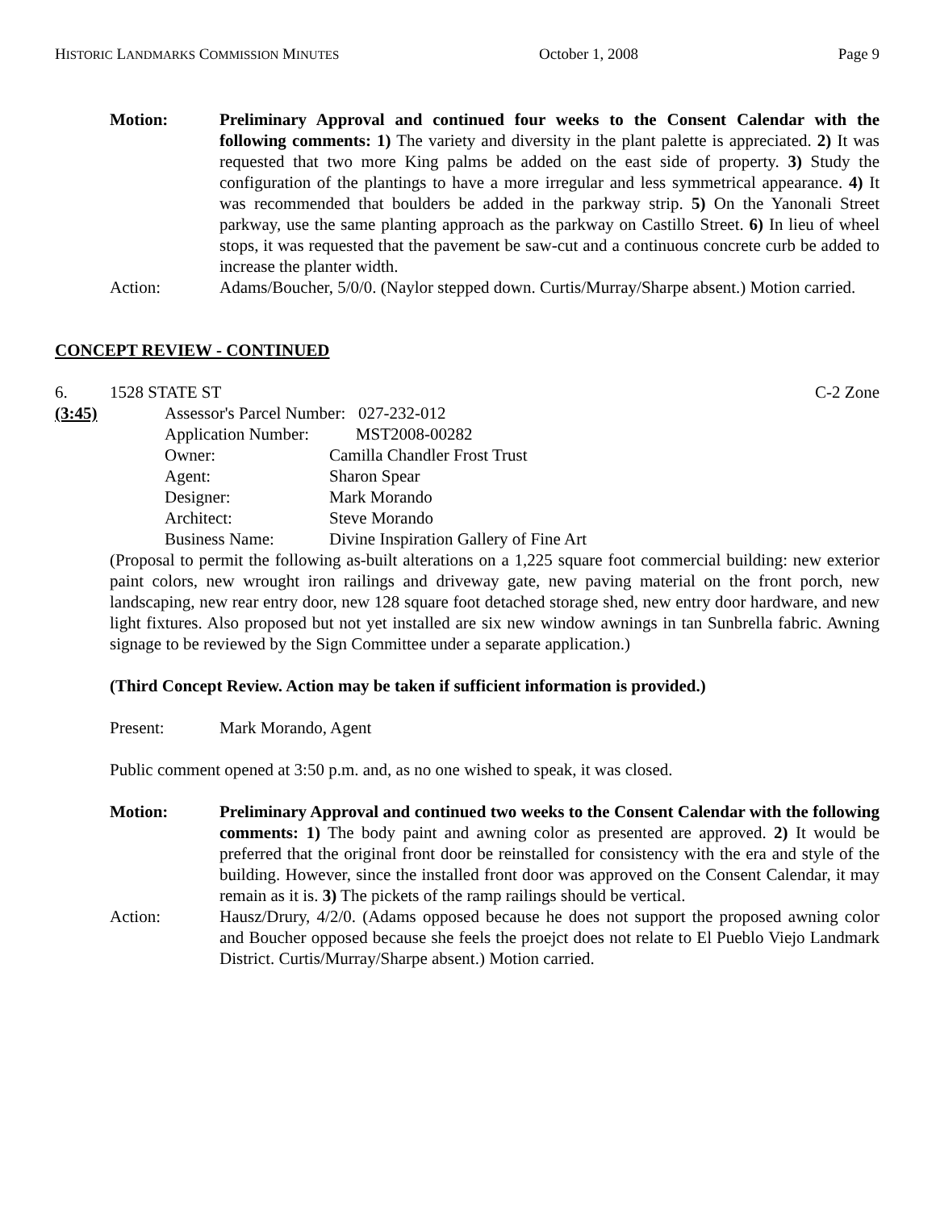HISTORIC LANDMARKS COMMISSION MINUTES October 1, 2008 Page 9
Motion: Preliminary Approval and continued four weeks to the Consent Calendar with the following comments: 1) The variety and diversity in the plant palette is appreciated. 2) It was requested that two more King palms be added on the east side of property. 3) Study the configuration of the plantings to have a more irregular and less symmetrical appearance. 4) It was recommended that boulders be added in the parkway strip. 5) On the Yanonali Street parkway, use the same planting approach as the parkway on Castillo Street. 6) In lieu of wheel stops, it was requested that the pavement be saw-cut and a continuous concrete curb be added to increase the planter width.
Action: Adams/Boucher, 5/0/0. (Naylor stepped down. Curtis/Murray/Sharpe absent.) Motion carried.
CONCEPT REVIEW - CONTINUED
6. 1528 STATE ST C-2 Zone
(3:45)
| Assessor's Parcel Number: 027-232-012 | |
| Application Number: MST2008-00282 | |
| Owner: | Camilla Chandler Frost Trust |
| Agent: | Sharon Spear |
| Designer: | Mark Morando |
| Architect: | Steve Morando |
| Business Name: | Divine Inspiration Gallery of Fine Art |
(Proposal to permit the following as-built alterations on a 1,225 square foot commercial building: new exterior paint colors, new wrought iron railings and driveway gate, new paving material on the front porch, new landscaping, new rear entry door, new 128 square foot detached storage shed, new entry door hardware, and new light fixtures. Also proposed but not yet installed are six new window awnings in tan Sunbrella fabric. Awning signage to be reviewed by the Sign Committee under a separate application.)
(Third Concept Review. Action may be taken if sufficient information is provided.)
Present: Mark Morando, Agent
Public comment opened at 3:50 p.m. and, as no one wished to speak, it was closed.
Motion: Preliminary Approval and continued two weeks to the Consent Calendar with the following comments: 1) The body paint and awning color as presented are approved. 2) It would be preferred that the original front door be reinstalled for consistency with the era and style of the building. However, since the installed front door was approved on the Consent Calendar, it may remain as it is. 3) The pickets of the ramp railings should be vertical.
Action: Hausz/Drury, 4/2/0. (Adams opposed because he does not support the proposed awning color and Boucher opposed because she feels the proejct does not relate to El Pueblo Viejo Landmark District. Curtis/Murray/Sharpe absent.) Motion carried.